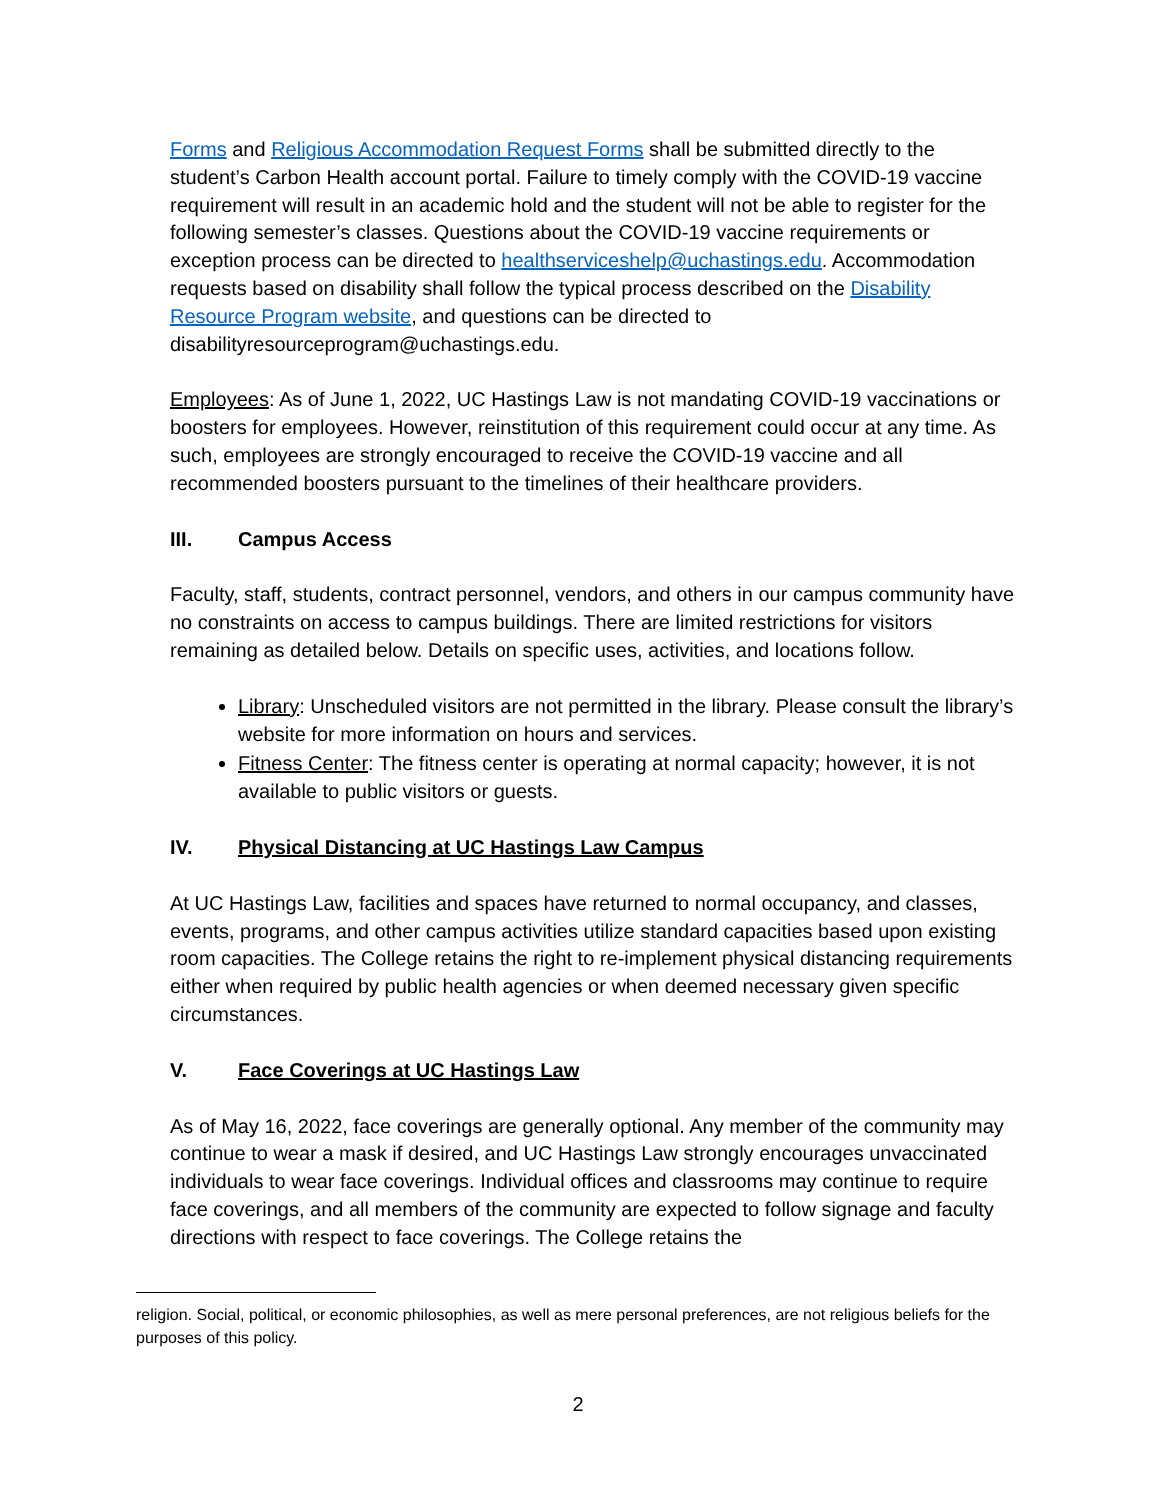Forms and Religious Accommodation Request Forms shall be submitted directly to the student’s Carbon Health account portal. Failure to timely comply with the COVID-19 vaccine requirement will result in an academic hold and the student will not be able to register for the following semester’s classes. Questions about the COVID-19 vaccine requirements or exception process can be directed to healthserviceshelp@uchastings.edu. Accommodation requests based on disability shall follow the typical process described on the Disability Resource Program website, and questions can be directed to disabilityresourceprogram@uchastings.edu.
Employees: As of June 1, 2022, UC Hastings Law is not mandating COVID-19 vaccinations or boosters for employees. However, reinstitution of this requirement could occur at any time. As such, employees are strongly encouraged to receive the COVID-19 vaccine and all recommended boosters pursuant to the timelines of their healthcare providers.
III. Campus Access
Faculty, staff, students, contract personnel, vendors, and others in our campus community have no constraints on access to campus buildings. There are limited restrictions for visitors remaining as detailed below. Details on specific uses, activities, and locations follow.
Library: Unscheduled visitors are not permitted in the library. Please consult the library’s website for more information on hours and services.
Fitness Center: The fitness center is operating at normal capacity; however, it is not available to public visitors or guests.
IV. Physical Distancing at UC Hastings Law Campus
At UC Hastings Law, facilities and spaces have returned to normal occupancy, and classes, events, programs, and other campus activities utilize standard capacities based upon existing room capacities. The College retains the right to re-implement physical distancing requirements either when required by public health agencies or when deemed necessary given specific circumstances.
V. Face Coverings at UC Hastings Law
As of May 16, 2022, face coverings are generally optional. Any member of the community may continue to wear a mask if desired, and UC Hastings Law strongly encourages unvaccinated individuals to wear face coverings. Individual offices and classrooms may continue to require face coverings, and all members of the community are expected to follow signage and faculty directions with respect to face coverings. The College retains the
religion. Social, political, or economic philosophies, as well as mere personal preferences, are not religious beliefs for the purposes of this policy.
2